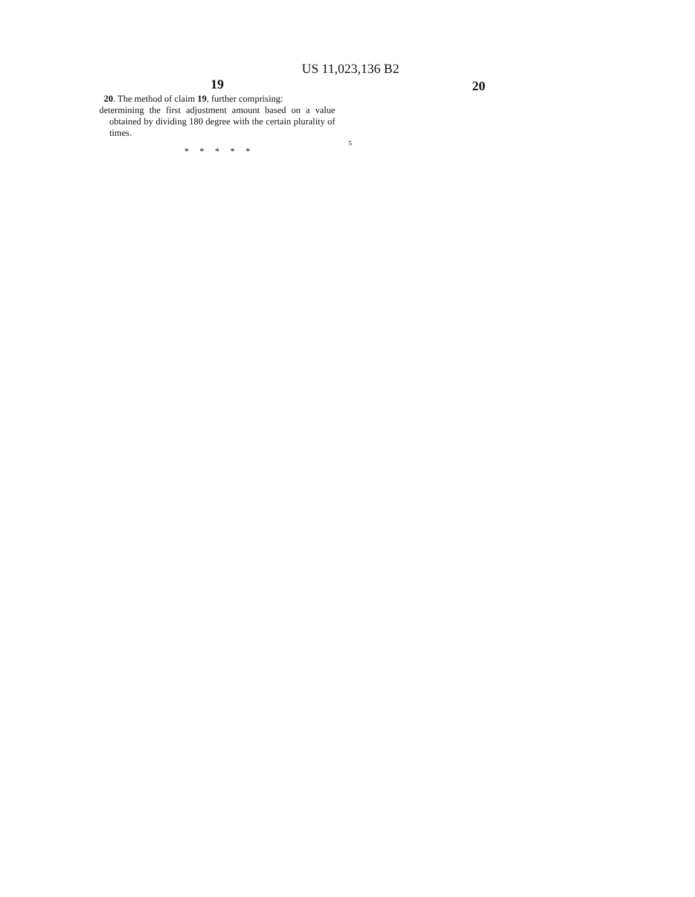US 11,023,136 B2
19
20. The method of claim 19, further comprising:
determining the first adjustment amount based on a value obtained by dividing 180 degree with the certain plurality of times.
* * * * *
5
20